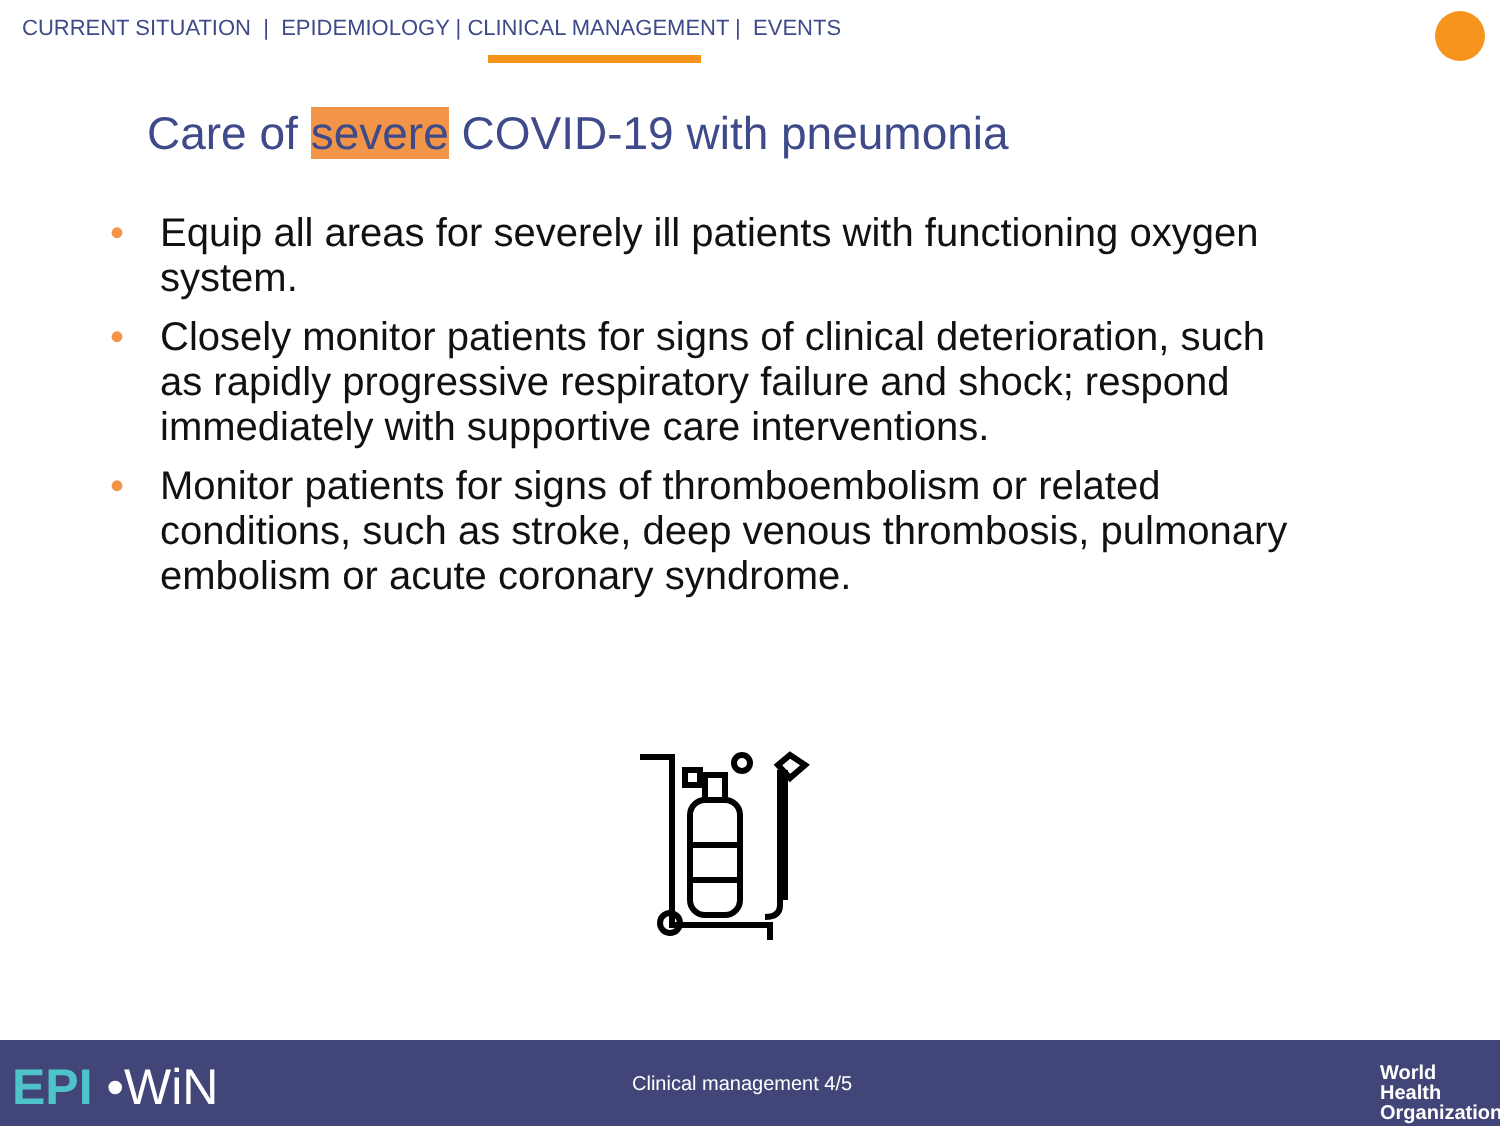CURRENT SITUATION | EPIDEMIOLOGY | CLINICAL MANAGEMENT | EVENTS
Care of severe COVID-19 with pneumonia
• Equip all areas for severely ill patients with functioning oxygen system.
• Closely monitor patients for signs of clinical deterioration, such as rapidly progressive respiratory failure and shock; respond immediately with supportive care interventions.
• Monitor patients for signs of thromboembolism or related conditions, such as stroke, deep venous thrombosis, pulmonary embolism or acute coronary syndrome.
EPI •WiN Clinical management 4/5
World Health
Organization